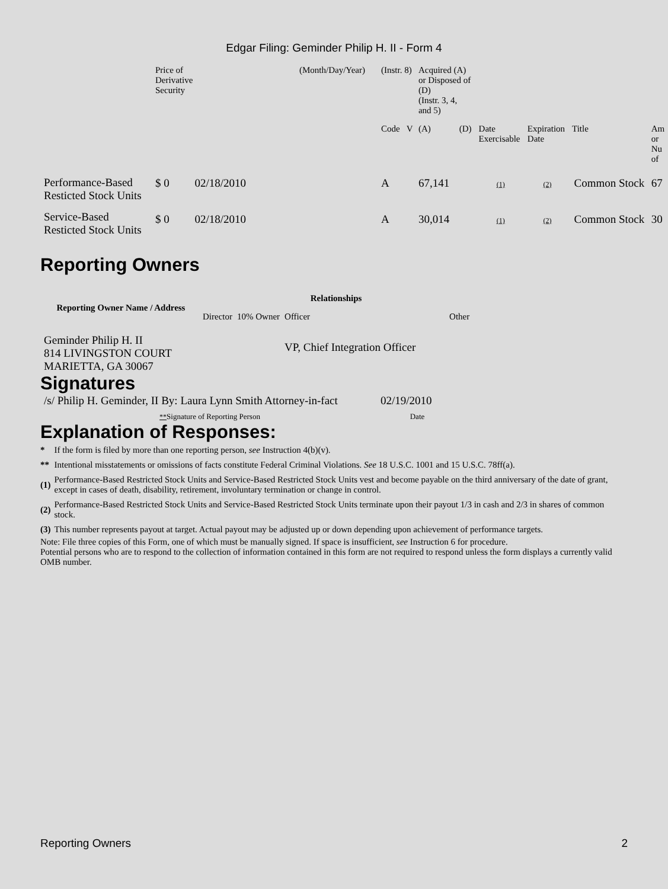Edgar Filing: Geminder Philip H. II - Form 4
| | Price of Derivative Security | (Month/Day/Year) | (Instr. 8) | | Acquired (A) or Disposed of (D) (Instr. 3, 4, and 5) | | | | | |
| | | | Code | V | (A) | (D) | Date Exercisable | Expiration Date | Title | Am or Nu of |
| Performance-Based Resticted Stock Units | $ 0 02/18/2010 | | A | | 67,141 | | (1) | (2) | Common Stock | 67 |
| Service-Based Resticted Stock Units | $ 0 02/18/2010 | | A | | 30,014 | | (1) | (2) | Common Stock | 30 |
Reporting Owners
| Reporting Owner Name / Address | Relationships | | | |
| --- | --- | --- | --- | --- |
| | Director | 10% Owner | Officer | Other |
| Geminder Philip H. II 814 LIVINGSTON COURT MARIETTA, GA 30067 | | | VP, Chief Integration Officer | |
Signatures
| /s/ Philip H. Geminder, II By: Laura Lynn Smith Attorney-in-fact | 02/19/2010 |
| ** Signature of Reporting Person | Date |
Explanation of Responses:
| * | If the form is filed by more than one reporting person, see Instruction 4(b)(v). |
| ** | Intentional misstatements or omissions of facts constitute Federal Criminal Violations. See 18 U.S.C. 1001 and 15 U.S.C. 78ff(a). |
| (1) | Performance-Based Restricted Stock Units and Service-Based Restricted Stock Units vest and become payable on the third anniversary of the date of grant, except in cases of death, disability, retirement, involuntary termination or change in control. |
| (2) | Performance-Based Restricted Stock Units and Service-Based Restricted Stock Units terminate upon their payout 1/3 in cash and 2/3 in shares of common stock. |
| (3) | This number represents payout at target. Actual payout may be adjusted up or down depending upon achievement of performance targets. |
Note: File three copies of this Form, one of which must be manually signed. If space is insufficient, see Instruction 6 for procedure.
Potential persons who are to respond to the collection of information contained in this form are not required to respond unless the form displays a currently valid OMB number.
Reporting Owners 2